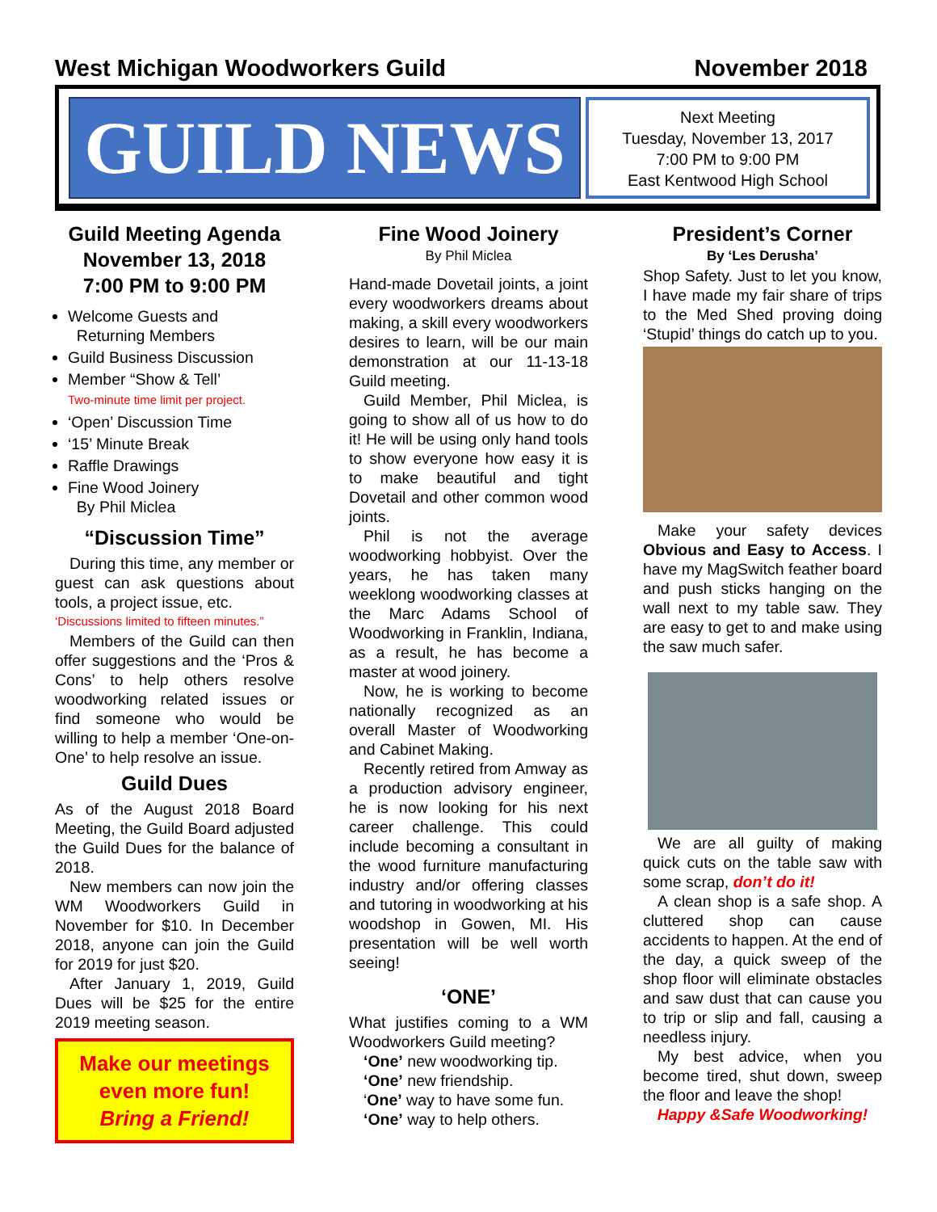West Michigan Woodworkers Guild November 2018
GUILD NEWS
Next Meeting
Tuesday, November 13, 2017
7:00 PM to 9:00 PM
East Kentwood High School
Guild Meeting Agenda
November 13, 2018
7:00 PM to 9:00 PM
Welcome Guests and
Returning Members
Guild Business Discussion
Member “Show & Tell’
Two-minute time limit per project.
‘Open’ Discussion Time
‘15’ Minute Break
Raffle Drawings
Fine Wood Joinery
By Phil Miclea
“Discussion Time”
During this time, any member or guest can ask questions about tools, a project issue, etc.
‘Discussions limited to fifteen minutes.”
Members of the Guild can then offer suggestions and the ‘Pros & Cons’ to help others resolve woodworking related issues or find someone who would be willing to help a member ‘One-on-One’ to help resolve an issue.
Guild Dues
As of the August 2018 Board Meeting, the Guild Board adjusted the Guild Dues for the balance of 2018.
New members can now join the WM Woodworkers Guild in November for $10. In December 2018, anyone can join the Guild for 2019 for just $20.
After January 1, 2019, Guild Dues will be $25 for the entire 2019 meeting season.
Make our meetings even more fun!
Bring a Friend!
Fine Wood Joinery
By Phil Miclea
Hand-made Dovetail joints, a joint every woodworkers dreams about making, a skill every woodworkers desires to learn, will be our main demonstration at our 11-13-18 Guild meeting.
Guild Member, Phil Miclea, is going to show all of us how to do it! He will be using only hand tools to show everyone how easy it is to make beautiful and tight Dovetail and other common wood joints.
Phil is not the average woodworking hobbyist. Over the years, he has taken many weeklong woodworking classes at the Marc Adams School of Woodworking in Franklin, Indiana, as a result, he has become a master at wood joinery.
Now, he is working to become nationally recognized as an overall Master of Woodworking and Cabinet Making.
Recently retired from Amway as a production advisory engineer, he is now looking for his next career challenge. This could include becoming a consultant in the wood furniture manufacturing industry and/or offering classes and tutoring in woodworking at his woodshop in Gowen, MI. His presentation will be well worth seeing!
‘ONE’
What justifies coming to a WM Woodworkers Guild meeting?
‘One’ new woodworking tip.
‘One’ new friendship.
‘One’ way to have some fun.
‘One’ way to help others.
President’s Corner
By ‘Les Derusha’
Shop Safety. Just to let you know, I have made my fair share of trips to the Med Shed proving doing ‘Stupid’ things do catch up to you.
Make your safety devices Obvious and Easy to Access. I have my MagSwitch feather board and push sticks hanging on the wall next to my table saw. They are easy to get to and make using the saw much safer.
We are all guilty of making quick cuts on the table saw with some scrap, don’t do it!
A clean shop is a safe shop. A cluttered shop can cause accidents to happen. At the end of the day, a quick sweep of the shop floor will eliminate obstacles and saw dust that can cause you to trip or slip and fall, causing a needless injury.
My best advice, when you become tired, shut down, sweep the floor and leave the shop!
Happy &Safe Woodworking!